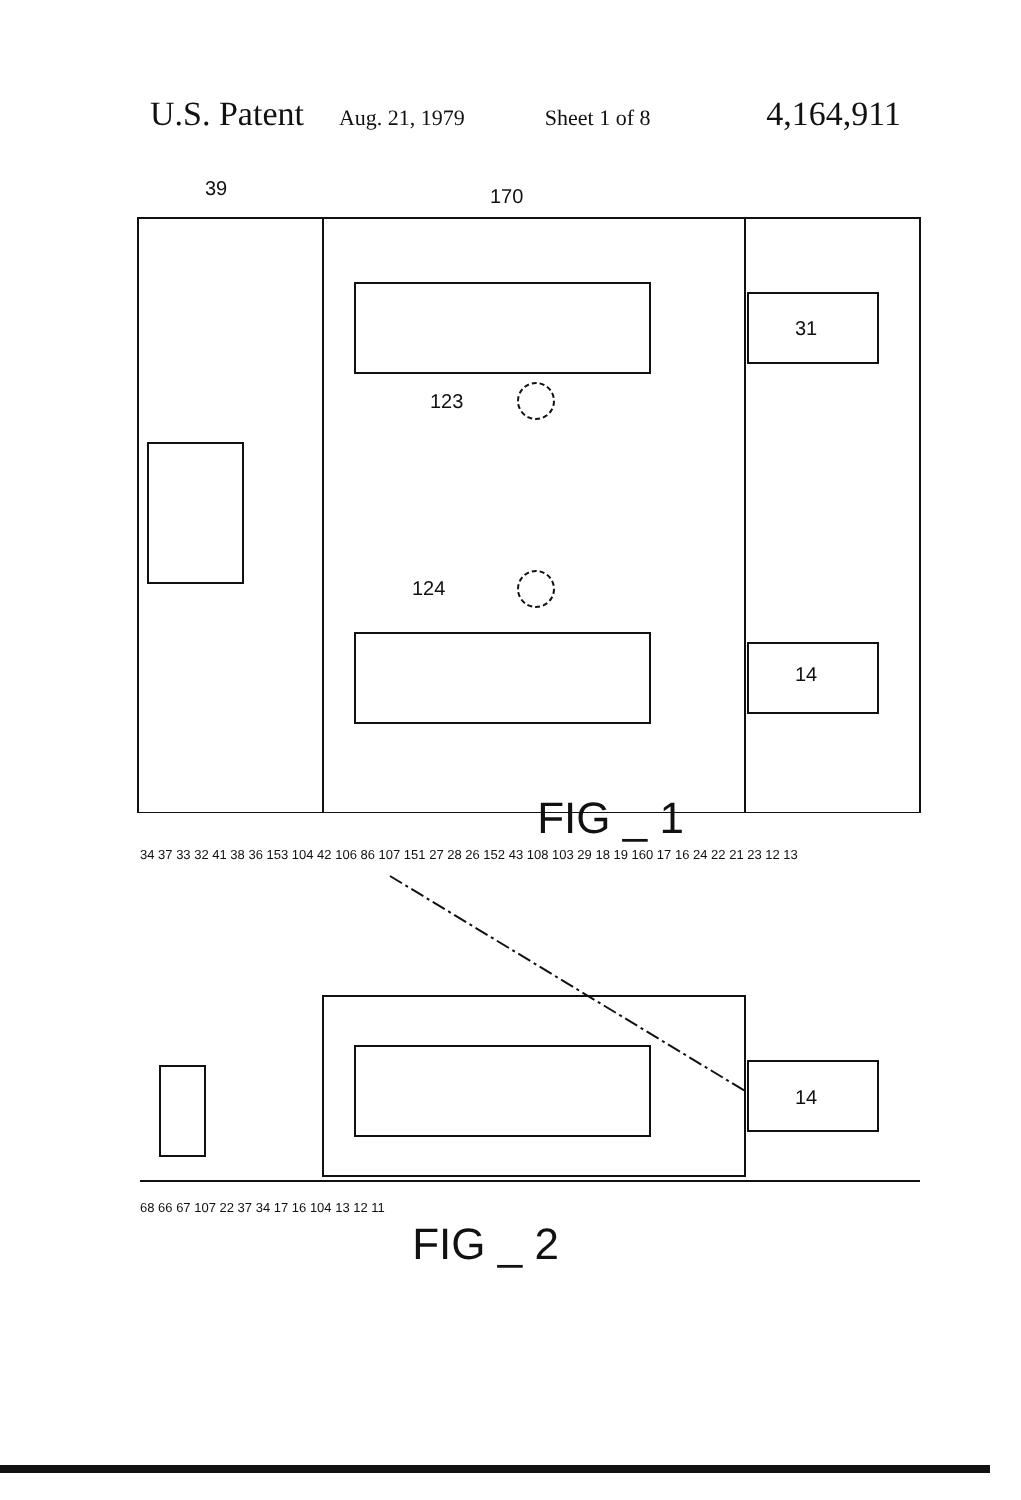U.S. Patent Aug. 21, 1979 Sheet 1 of 8 4,164,911
170
39
31
14
123
124
FIG _ 1
34 37 33 32 41 38 36 153 104 42 106 86 107 151 27 28 26 152 43 108 103 29 18 19 160 17 16 24 22 21 23 12 13
14
68 66 67 107 22 37 34 17 16 104 13 12 11
FIG _ 2